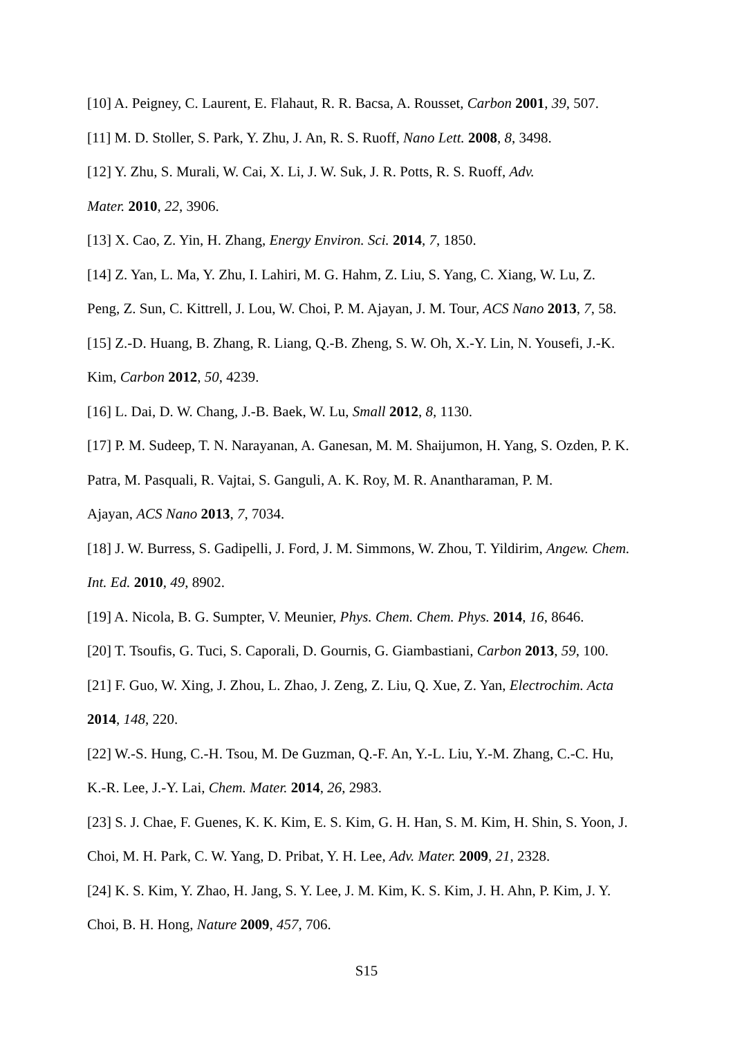[10] A. Peigney, C. Laurent, E. Flahaut, R. R. Bacsa, A. Rousset, Carbon 2001, 39, 507.
[11] M. D. Stoller, S. Park, Y. Zhu, J. An, R. S. Ruoff, Nano Lett. 2008, 8, 3498.
[12] Y. Zhu, S. Murali, W. Cai, X. Li, J. W. Suk, J. R. Potts, R. S. Ruoff, Adv.
Mater. 2010, 22, 3906.
[13] X. Cao, Z. Yin, H. Zhang, Energy Environ. Sci. 2014, 7, 1850.
[14] Z. Yan, L. Ma, Y. Zhu, I. Lahiri, M. G. Hahm, Z. Liu, S. Yang, C. Xiang, W. Lu, Z.
Peng, Z. Sun, C. Kittrell, J. Lou, W. Choi, P. M. Ajayan, J. M. Tour, ACS Nano 2013, 7, 58.
[15] Z.-D. Huang, B. Zhang, R. Liang, Q.-B. Zheng, S. W. Oh, X.-Y. Lin, N. Yousefi, J.-K.
Kim, Carbon 2012, 50, 4239.
[16] L. Dai, D. W. Chang, J.-B. Baek, W. Lu, Small 2012, 8, 1130.
[17] P. M. Sudeep, T. N. Narayanan, A. Ganesan, M. M. Shaijumon, H. Yang, S. Ozden, P. K.
Patra, M. Pasquali, R. Vajtai, S. Ganguli, A. K. Roy, M. R. Anantharaman, P. M.
Ajayan, ACS Nano 2013, 7, 7034.
[18] J. W. Burress, S. Gadipelli, J. Ford, J. M. Simmons, W. Zhou, T. Yildirim, Angew. Chem.
Int. Ed. 2010, 49, 8902.
[19] A. Nicola, B. G. Sumpter, V. Meunier, Phys. Chem. Chem. Phys. 2014, 16, 8646.
[20] T. Tsoufis, G. Tuci, S. Caporali, D. Gournis, G. Giambastiani, Carbon 2013, 59, 100.
[21] F. Guo, W. Xing, J. Zhou, L. Zhao, J. Zeng, Z. Liu, Q. Xue, Z. Yan, Electrochim. Acta
2014, 148, 220.
[22] W.-S. Hung, C.-H. Tsou, M. De Guzman, Q.-F. An, Y.-L. Liu, Y.-M. Zhang, C.-C. Hu,
K.-R. Lee, J.-Y. Lai, Chem. Mater. 2014, 26, 2983.
[23] S. J. Chae, F. Guenes, K. K. Kim, E. S. Kim, G. H. Han, S. M. Kim, H. Shin, S. Yoon, J.
Choi, M. H. Park, C. W. Yang, D. Pribat, Y. H. Lee, Adv. Mater. 2009, 21, 2328.
[24] K. S. Kim, Y. Zhao, H. Jang, S. Y. Lee, J. M. Kim, K. S. Kim, J. H. Ahn, P. Kim, J. Y.
Choi, B. H. Hong, Nature 2009, 457, 706.
S15